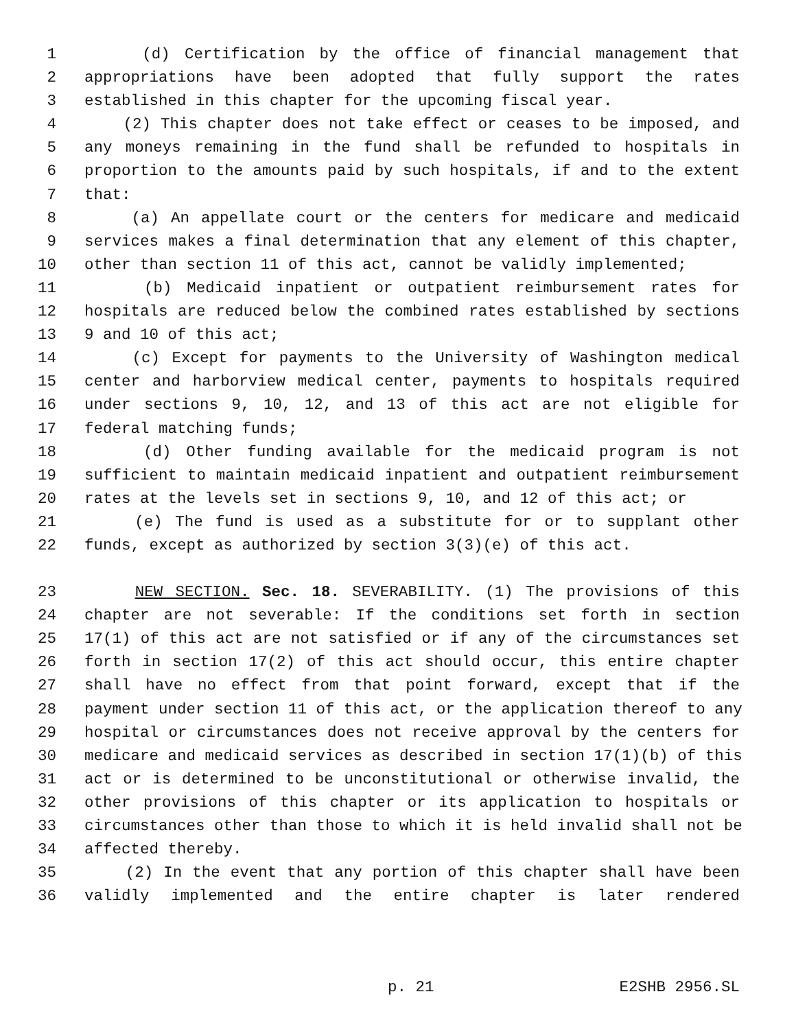1 (d) Certification by the office of financial management that
2 appropriations have been adopted that fully support the rates
3 established in this chapter for the upcoming fiscal year.
4 (2) This chapter does not take effect or ceases to be imposed, and
5 any moneys remaining in the fund shall be refunded to hospitals in
6 proportion to the amounts paid by such hospitals, if and to the extent
7 that:
8 (a) An appellate court or the centers for medicare and medicaid
9 services makes a final determination that any element of this chapter,
10 other than section 11 of this act, cannot be validly implemented;
11 (b) Medicaid inpatient or outpatient reimbursement rates for
12 hospitals are reduced below the combined rates established by sections
13 9 and 10 of this act;
14 (c) Except for payments to the University of Washington medical
15 center and harborview medical center, payments to hospitals required
16 under sections 9, 10, 12, and 13 of this act are not eligible for
17 federal matching funds;
18 (d) Other funding available for the medicaid program is not
19 sufficient to maintain medicaid inpatient and outpatient reimbursement
20 rates at the levels set in sections 9, 10, and 12 of this act; or
21 (e) The fund is used as a substitute for or to supplant other
22 funds, except as authorized by section 3(3)(e) of this act.
23 NEW SECTION. Sec. 18. SEVERABILITY. (1) The provisions of this
24 chapter are not severable: If the conditions set forth in section
25 17(1) of this act are not satisfied or if any of the circumstances set
26 forth in section 17(2) of this act should occur, this entire chapter
27 shall have no effect from that point forward, except that if the
28 payment under section 11 of this act, or the application thereof to any
29 hospital or circumstances does not receive approval by the centers for
30 medicare and medicaid services as described in section 17(1)(b) of this
31 act or is determined to be unconstitutional or otherwise invalid, the
32 other provisions of this chapter or its application to hospitals or
33 circumstances other than those to which it is held invalid shall not be
34 affected thereby.
35 (2) In the event that any portion of this chapter shall have been
36 validly implemented and the entire chapter is later rendered
p. 21 E2SHB 2956.SL